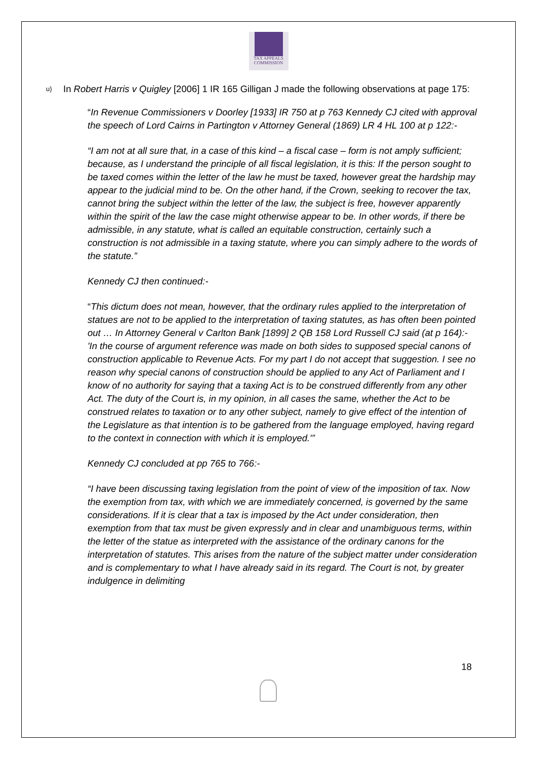TAX APPEALS
COMMISSION
u) In Robert Harris v Quigley [2006] 1 IR 165 Gilligan J made the following observations at page 175:
“In Revenue Commissioners v Doorley [1933] IR 750 at p 763 Kennedy CJ cited with approval the speech of Lord Cairns in Partington v Attorney General (1869) LR 4 HL 100 at p 122:-
“I am not at all sure that, in a case of this kind – a fiscal case – form is not amply sufficient; because, as I understand the principle of all fiscal legislation, it is this: If the person sought to be taxed comes within the letter of the law he must be taxed, however great the hardship may appear to the judicial mind to be. On the other hand, if the Crown, seeking to recover the tax, cannot bring the subject within the letter of the law, the subject is free, however apparently within the spirit of the law the case might otherwise appear to be. In other words, if there be admissible, in any statute, what is called an equitable construction, certainly such a construction is not admissible in a taxing statute, where you can simply adhere to the words of the statute.”
Kennedy CJ then continued:-
“This dictum does not mean, however, that the ordinary rules applied to the interpretation of statues are not to be applied to the interpretation of taxing statutes, as has often been pointed out … In Attorney General v Carlton Bank [1899] 2 QB 158 Lord Russell CJ said (at p 164):- 'In the course of argument reference was made on both sides to supposed special canons of construction applicable to Revenue Acts. For my part I do not accept that suggestion. I see no reason why special canons of construction should be applied to any Act of Parliament and I know of no authority for saying that a taxing Act is to be construed differently from any other Act. The duty of the Court is, in my opinion, in all cases the same, whether the Act to be construed relates to taxation or to any other subject, namely to give effect of the intention of the Legislature as that intention is to be gathered from the language employed, having regard to the context in connection with which it is employed.'”
Kennedy CJ concluded at pp 765 to 766:-
“I have been discussing taxing legislation from the point of view of the imposition of tax. Now the exemption from tax, with which we are immediately concerned, is governed by the same considerations. If it is clear that a tax is imposed by the Act under consideration, then exemption from that tax must be given expressly and in clear and unambiguous terms, within the letter of the statue as interpreted with the assistance of the ordinary canons for the interpretation of statutes. This arises from the nature of the subject matter under consideration and is complementary to what I have already said in its regard. The Court is not, by greater indulgence in delimiting
18